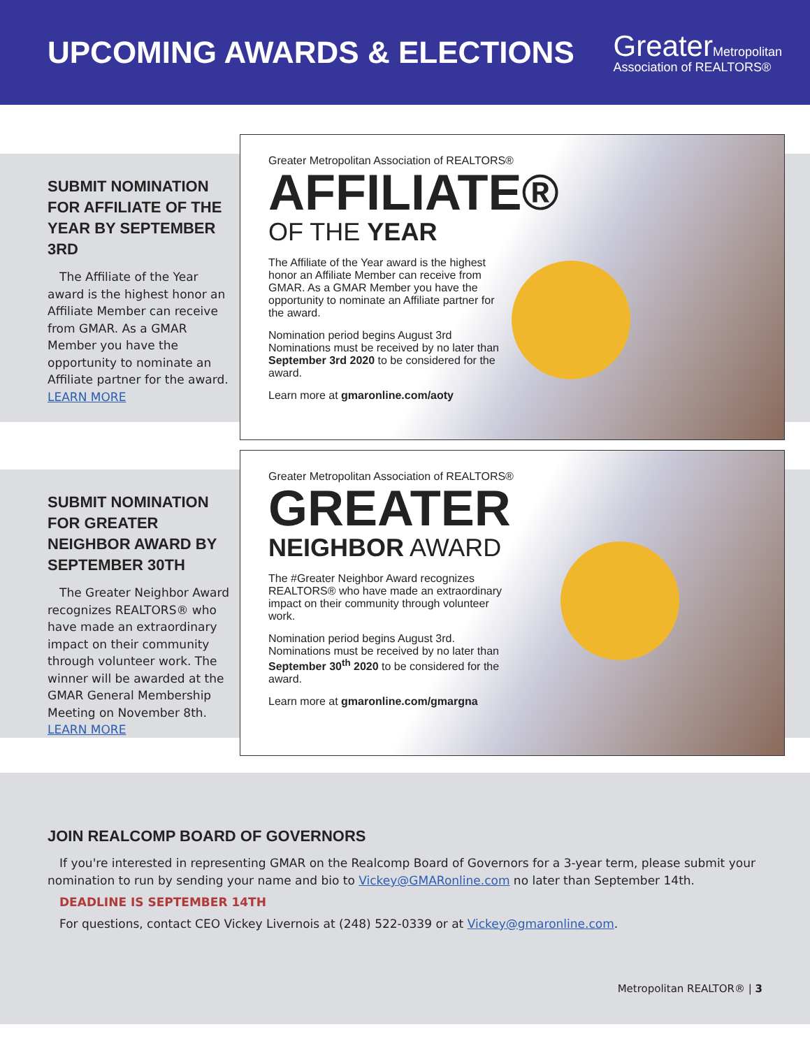UPCOMING AWARDS & ELECTIONS
GreaterMetropolitan
Association of REALTORS®
SUBMIT NOMINATION FOR AFFILIATE OF THE YEAR BY SEPTEMBER 3RD
The Affiliate of the Year award is the highest honor an Affiliate Member can receive from GMAR. As a GMAR Member you have the opportunity to nominate an Affiliate partner for the award.
LEARN MORE
Greater Metropolitan Association of REALTORS®
AFFILIATE®
OF THE YEAR
The Affiliate of the Year award is the highest honor an Affiliate Member can receive from GMAR. As a GMAR Member you have the opportunity to nominate an Affiliate partner for the award.
Nomination period begins August 3rd Nominations must be received by no later than September 3rd 2020 to be considered for the award.
Learn more at gmaronline.com/aoty
SUBMIT NOMINATION FOR GREATER NEIGHBOR AWARD BY SEPTEMBER 30TH
The Greater Neighbor Award recognizes REALTORS® who have made an extraordinary impact on their community through volunteer work. The winner will be awarded at the GMAR General Membership Meeting on November 8th.
LEARN MORE
Greater Metropolitan Association of REALTORS®
GREATER
NEIGHBOR AWARD
The #Greater Neighbor Award recognizes REALTORS® who have made an extraordinary impact on their community through volunteer work.
Nomination period begins August 3rd. Nominations must be received by no later than September 30<sup>th</sup> 2020 to be considered for the award.
Learn more at gmaronline.com/gmargna
JOIN REALCOMP BOARD OF GOVERNORS
If you're interested in representing GMAR on the Realcomp Board of Governors for a 3-year term, please submit your nomination to run by sending your name and bio to Vickey@GMARonline.com no later than September 14th.
DEADLINE IS SEPTEMBER 14TH
For questions, contact CEO Vickey Livernois at (248) 522-0339 or at Vickey@gmaronline.com.
Metropolitan REALTOR® | 3